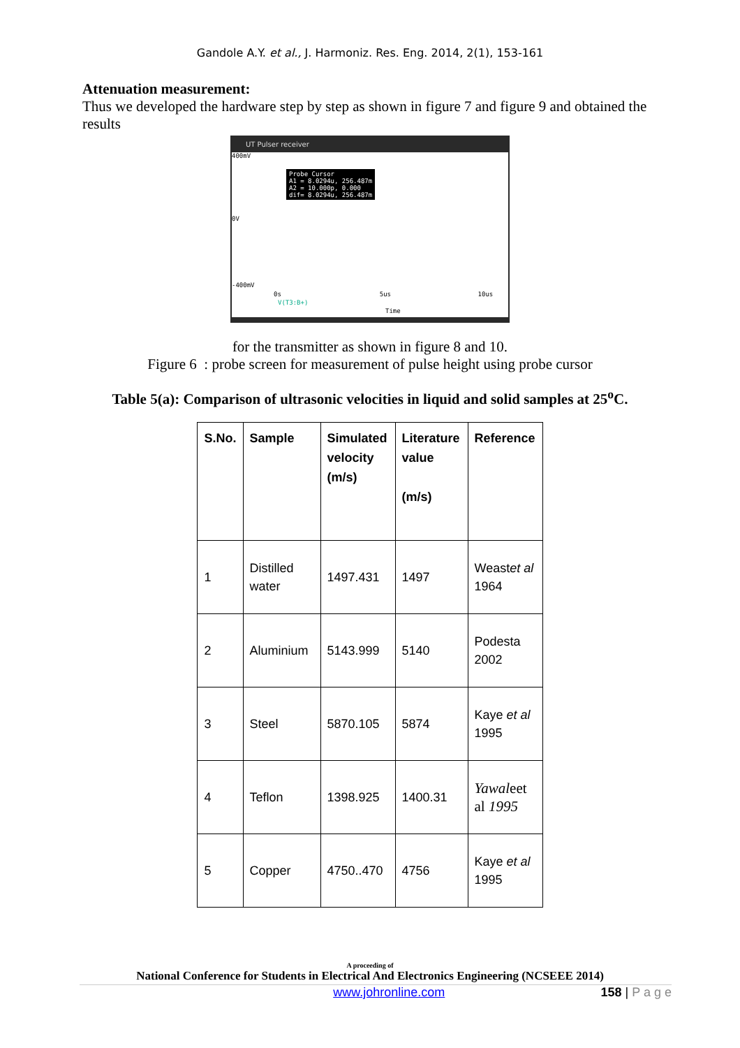Gandole A.Y. et al., J. Harmoniz. Res. Eng. 2014, 2(1), 153-161
Attenuation measurement:
Thus we developed the hardware step by step as shown in figure 7 and figure 9 and obtained the results
UT Pulser receiver
400mV
Probe Cursor
A1 = 8.0294u, 256.487m
A2 = 10.000p, 0.000
dif= 8.0294u, 256.487m
0V
-400mV
0s 5us 10us
V(T3:B+)
Time
for the transmitter as shown in figure 8 and 10.
Figure 6 : probe screen for measurement of pulse height using probe cursor
Table 5(a): Comparison of ultrasonic velocities in liquid and solid samples at 25<sup>o</sup>C.
| S.No. | Sample | Simulated velocity (m/s) | Literature value (m/s) | Reference |
| --- | --- | --- | --- | --- |
| 1 | Distilled water | 1497.431 | 1497 | Weast et al 1964 |
| 2 | Aluminium | 5143.999 | 5140 | Podesta 2002 |
| 3 | Steel | 5870.105 | 5874 | Kaye et al 1995 |
| 4 | Teflon | 1398.925 | 1400.31 | Yawal eet al 1995 |
| 5 | Copper | 4750..470 | 4756 | Kaye et al 1995 |
A proceeding of
National Conference for Students in Electrical And Electronics Engineering (NCSEEE 2014)
www.johronline.com 158 | P a g e